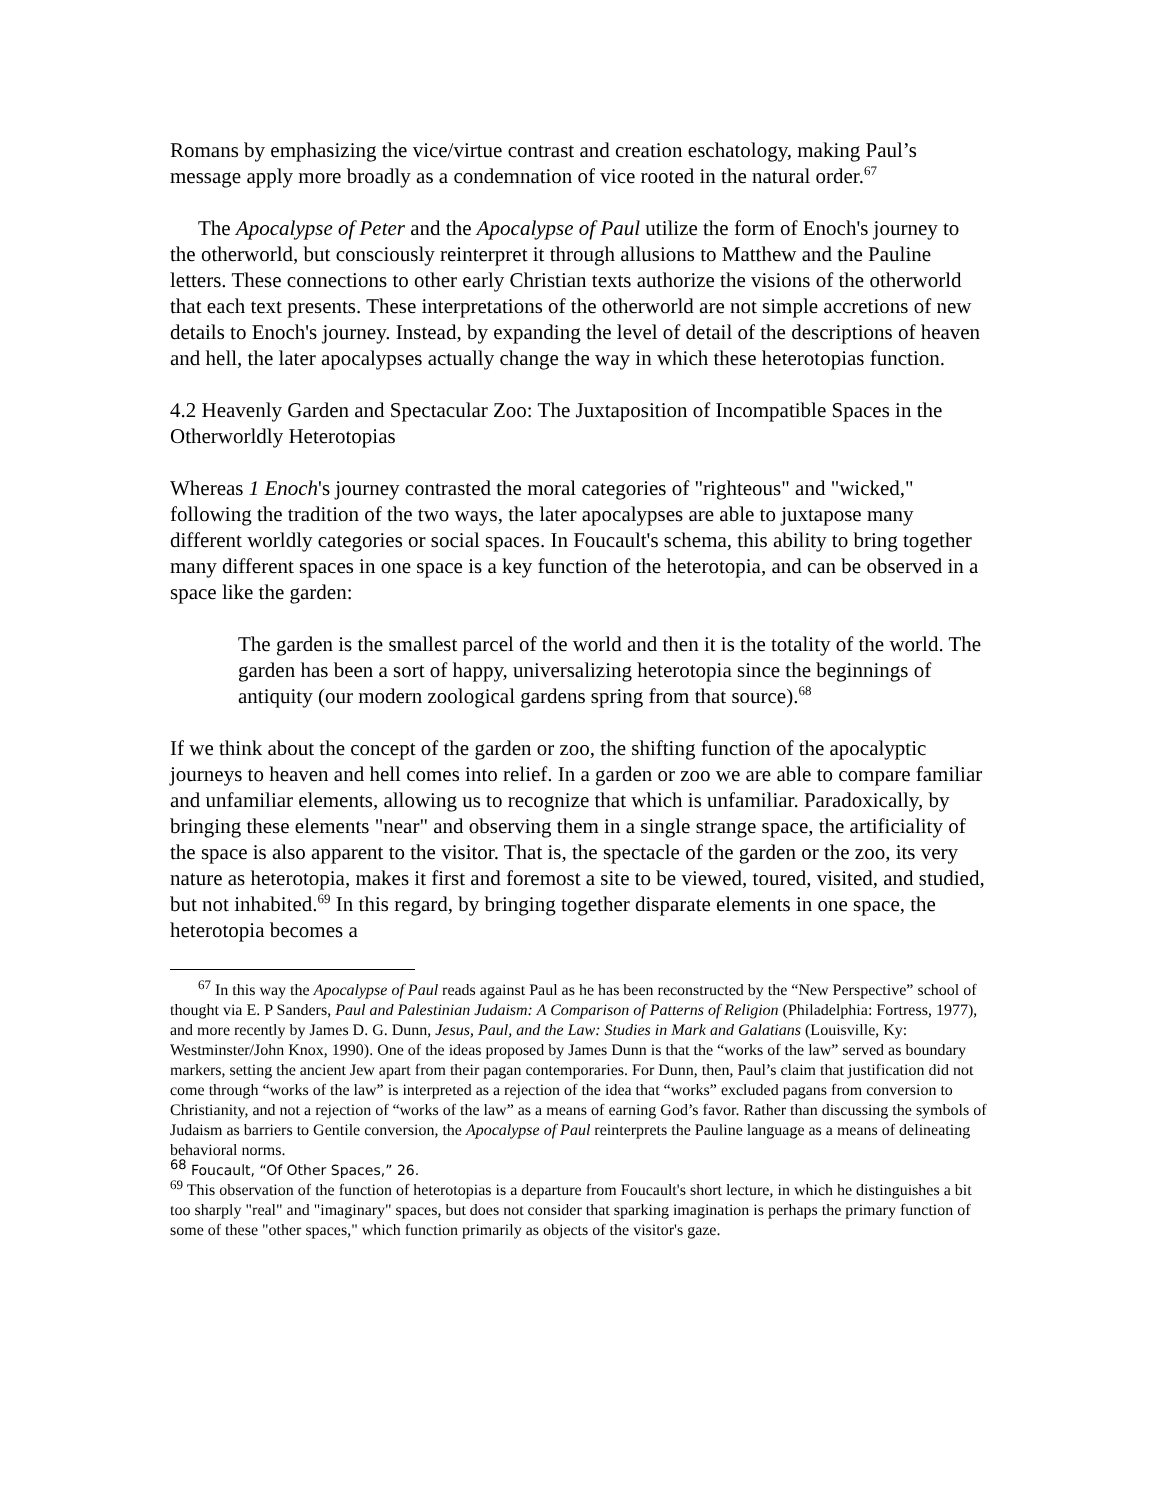Romans by emphasizing the vice/virtue contrast and creation eschatology, making Paul’s message apply more broadly as a condemnation of vice rooted in the natural order.<sup>67</sup>
The Apocalypse of Peter and the Apocalypse of Paul utilize the form of Enoch's journey to the otherworld, but consciously reinterpret it through allusions to Matthew and the Pauline letters. These connections to other early Christian texts authorize the visions of the otherworld that each text presents. These interpretations of the otherworld are not simple accretions of new details to Enoch's journey. Instead, by expanding the level of detail of the descriptions of heaven and hell, the later apocalypses actually change the way in which these heterotopias function.
4.2 Heavenly Garden and Spectacular Zoo: The Juxtaposition of Incompatible Spaces in the Otherworldly Heterotopias
Whereas 1 Enoch's journey contrasted the moral categories of "righteous" and "wicked," following the tradition of the two ways, the later apocalypses are able to juxtapose many different worldly categories or social spaces. In Foucault's schema, this ability to bring together many different spaces in one space is a key function of the heterotopia, and can be observed in a space like the garden:
The garden is the smallest parcel of the world and then it is the totality of the world. The garden has been a sort of happy, universalizing heterotopia since the beginnings of antiquity (our modern zoological gardens spring from that source).<sup>68</sup>
If we think about the concept of the garden or zoo, the shifting function of the apocalyptic journeys to heaven and hell comes into relief. In a garden or zoo we are able to compare familiar and unfamiliar elements, allowing us to recognize that which is unfamiliar. Paradoxically, by bringing these elements "near" and observing them in a single strange space, the artificiality of the space is also apparent to the visitor. That is, the spectacle of the garden or the zoo, its very nature as heterotopia, makes it first and foremost a site to be viewed, toured, visited, and studied, but not inhabited.<sup>69</sup> In this regard, by bringing together disparate elements in one space, the heterotopia becomes a
<sup>67</sup> In this way the Apocalypse of Paul reads against Paul as he has been reconstructed by the “New Perspective” school of thought via E. P Sanders, Paul and Palestinian Judaism: A Comparison of Patterns of Religion (Philadelphia: Fortress, 1977), and more recently by James D. G. Dunn, Jesus, Paul, and the Law: Studies in Mark and Galatians (Louisville, Ky: Westminster/John Knox, 1990). One of the ideas proposed by James Dunn is that the “works of the law” served as boundary markers, setting the ancient Jew apart from their pagan contemporaries. For Dunn, then, Paul’s claim that justification did not come through “works of the law” is interpreted as a rejection of the idea that “works” excluded pagans from conversion to Christianity, and not a rejection of “works of the law” as a means of earning God’s favor. Rather than discussing the symbols of Judaism as barriers to Gentile conversion, the Apocalypse of Paul reinterprets the Pauline language as a means of delineating behavioral norms.
<sup>68</sup> Foucault, “Of Other Spaces,” 26.
<sup>69</sup> This observation of the function of heterotopias is a departure from Foucault's short lecture, in which he distinguishes a bit too sharply "real" and "imaginary" spaces, but does not consider that sparking imagination is perhaps the primary function of some of these "other spaces," which function primarily as objects of the visitor's gaze.